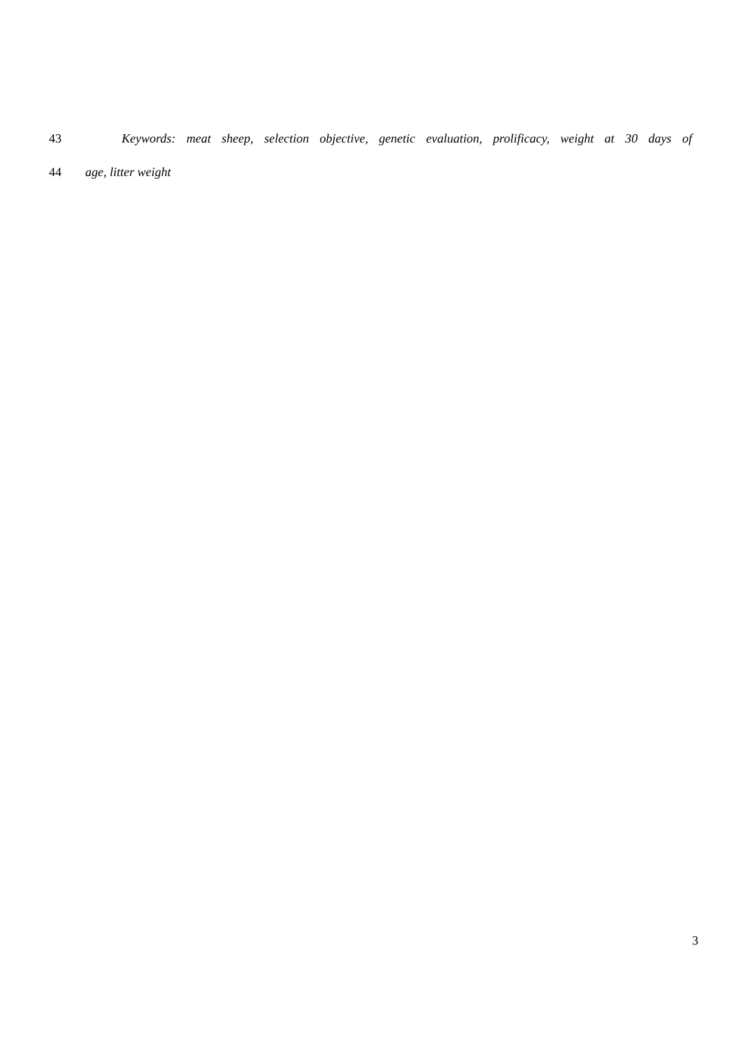43 Keywords: meat sheep, selection objective, genetic evaluation, prolificacy, weight at 30 days of
44 age, litter weight
3